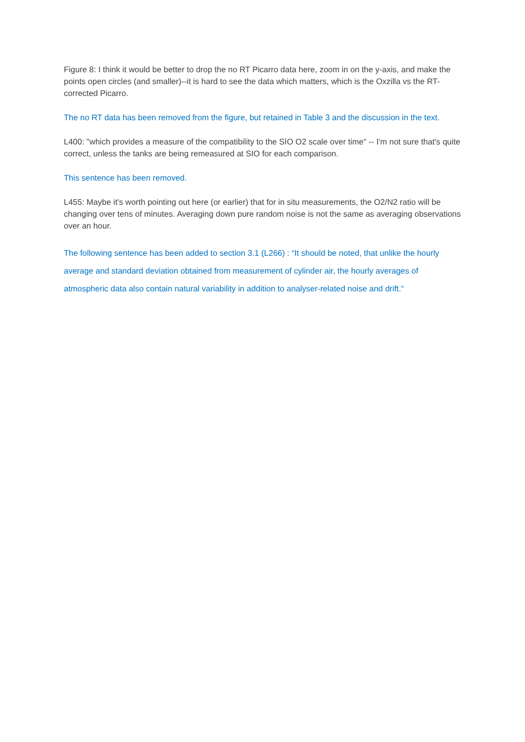Figure 8: I think it would be better to drop the no RT Picarro data here, zoom in on the y-axis, and make the points open circles (and smaller)--it is hard to see the data which matters, which is the Oxzilla vs the RT-corrected Picarro.
The no RT data has been removed from the figure, but retained in Table 3 and the discussion in the text.
L400: "which provides a measure of the compatibility to the SIO O2 scale over time" -- I'm not sure that's quite correct, unless the tanks are being remeasured at SIO for each comparison.
This sentence has been removed.
L455: Maybe it's worth pointing out here (or earlier) that for in situ measurements, the O2/N2 ratio will be changing over tens of minutes. Averaging down pure random noise is not the same as averaging observations over an hour.
The following sentence has been added to section 3.1 (L266) : “It should be noted, that unlike the hourly average and standard deviation obtained from measurement of cylinder air, the hourly averages of atmospheric data also contain natural variability in addition to analyser-related noise and drift.“